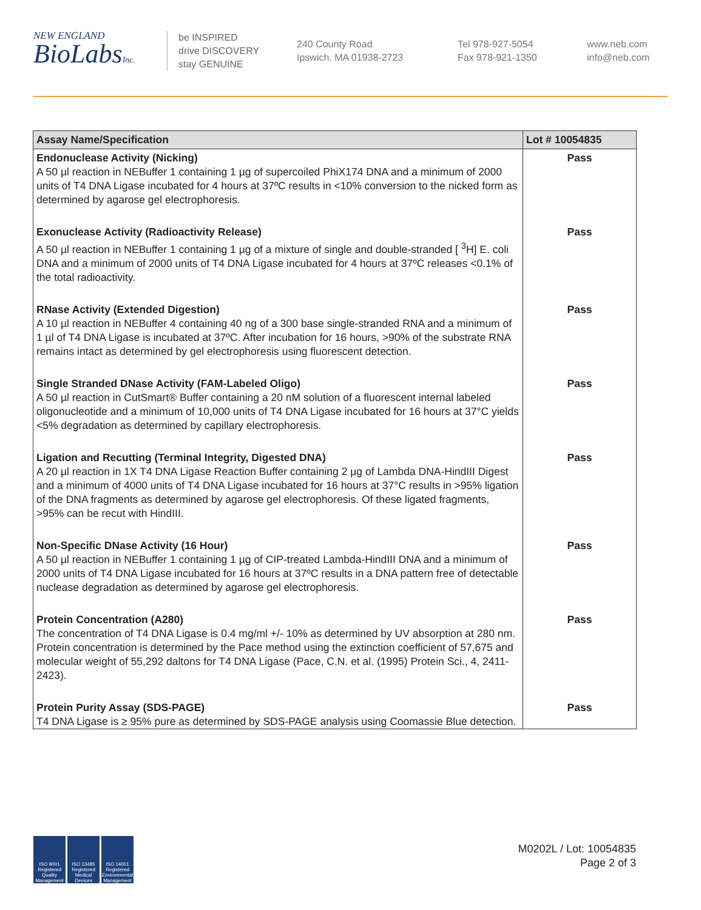NEW ENGLAND
BioLabsInc.
be INSPIRED
drive DISCOVERY
stay GENUINE
240 County Road
Ipswich, MA 01938-2723
Tel 978-927-5054
Fax 978-921-1350
www.neb.com
info@neb.com
| Assay Name/Specification | Lot # 10054835 |
| --- | --- |
| Endonuclease Activity (Nicking) A 50 µl reaction in NEBuffer 1 containing 1 µg of supercoiled PhiX174 DNA and a minimum of 2000 units of T4 DNA Ligase incubated for 4 hours at 37ºC results in <10% conversion to the nicked form as determined by agarose gel electrophoresis. | Pass |
| Exonuclease Activity (Radioactivity Release) A 50 µl reaction in NEBuffer 1 containing 1 µg of a mixture of single and double-stranded [ <sup>3</sup>H] E. coli DNA and a minimum of 2000 units of T4 DNA Ligase incubated for 4 hours at 37ºC releases <0.1% of the total radioactivity. | Pass |
| RNase Activity (Extended Digestion) A 10 µl reaction in NEBuffer 4 containing 40 ng of a 300 base single-stranded RNA and a minimum of 1 µl of T4 DNA Ligase is incubated at 37ºC. After incubation for 16 hours, >90% of the substrate RNA remains intact as determined by gel electrophoresis using fluorescent detection. | Pass |
| Single Stranded DNase Activity (FAM-Labeled Oligo) A 50 µl reaction in CutSmart® Buffer containing a 20 nM solution of a fluorescent internal labeled oligonucleotide and a minimum of 10,000 units of T4 DNA Ligase incubated for 16 hours at 37°C yields <5% degradation as determined by capillary electrophoresis. | Pass |
| Ligation and Recutting (Terminal Integrity, Digested DNA) A 20 µl reaction in 1X T4 DNA Ligase Reaction Buffer containing 2 µg of Lambda DNA-HindIII Digest and a minimum of 4000 units of T4 DNA Ligase incubated for 16 hours at 37°C results in >95% ligation of the DNA fragments as determined by agarose gel electrophoresis. Of these ligated fragments, >95% can be recut with HindIII. | Pass |
| Non-Specific DNase Activity (16 Hour) A 50 µl reaction in NEBuffer 1 containing 1 µg of CIP-treated Lambda-HindIII DNA and a minimum of 2000 units of T4 DNA Ligase incubated for 16 hours at 37ºC results in a DNA pattern free of detectable nuclease degradation as determined by agarose gel electrophoresis. | Pass |
| Protein Concentration (A280) The concentration of T4 DNA Ligase is 0.4 mg/ml +/- 10% as determined by UV absorption at 280 nm. Protein concentration is determined by the Pace method using the extinction coefficient of 57,675 and molecular weight of 55,292 daltons for T4 DNA Ligase (Pace, C.N. et al. (1995) Protein Sci., 4, 2411-2423). | Pass |
| Protein Purity Assay (SDS-PAGE) T4 DNA Ligase is ≥ 95% pure as determined by SDS-PAGE analysis using Coomassie Blue detection. | Pass |
ISO 9001 Registered Quality Management
ISO 13485 Registered Medical Devices
ISO 14001 Registered Environmental Management
M0202L / Lot: 10054835
Page 2 of 3